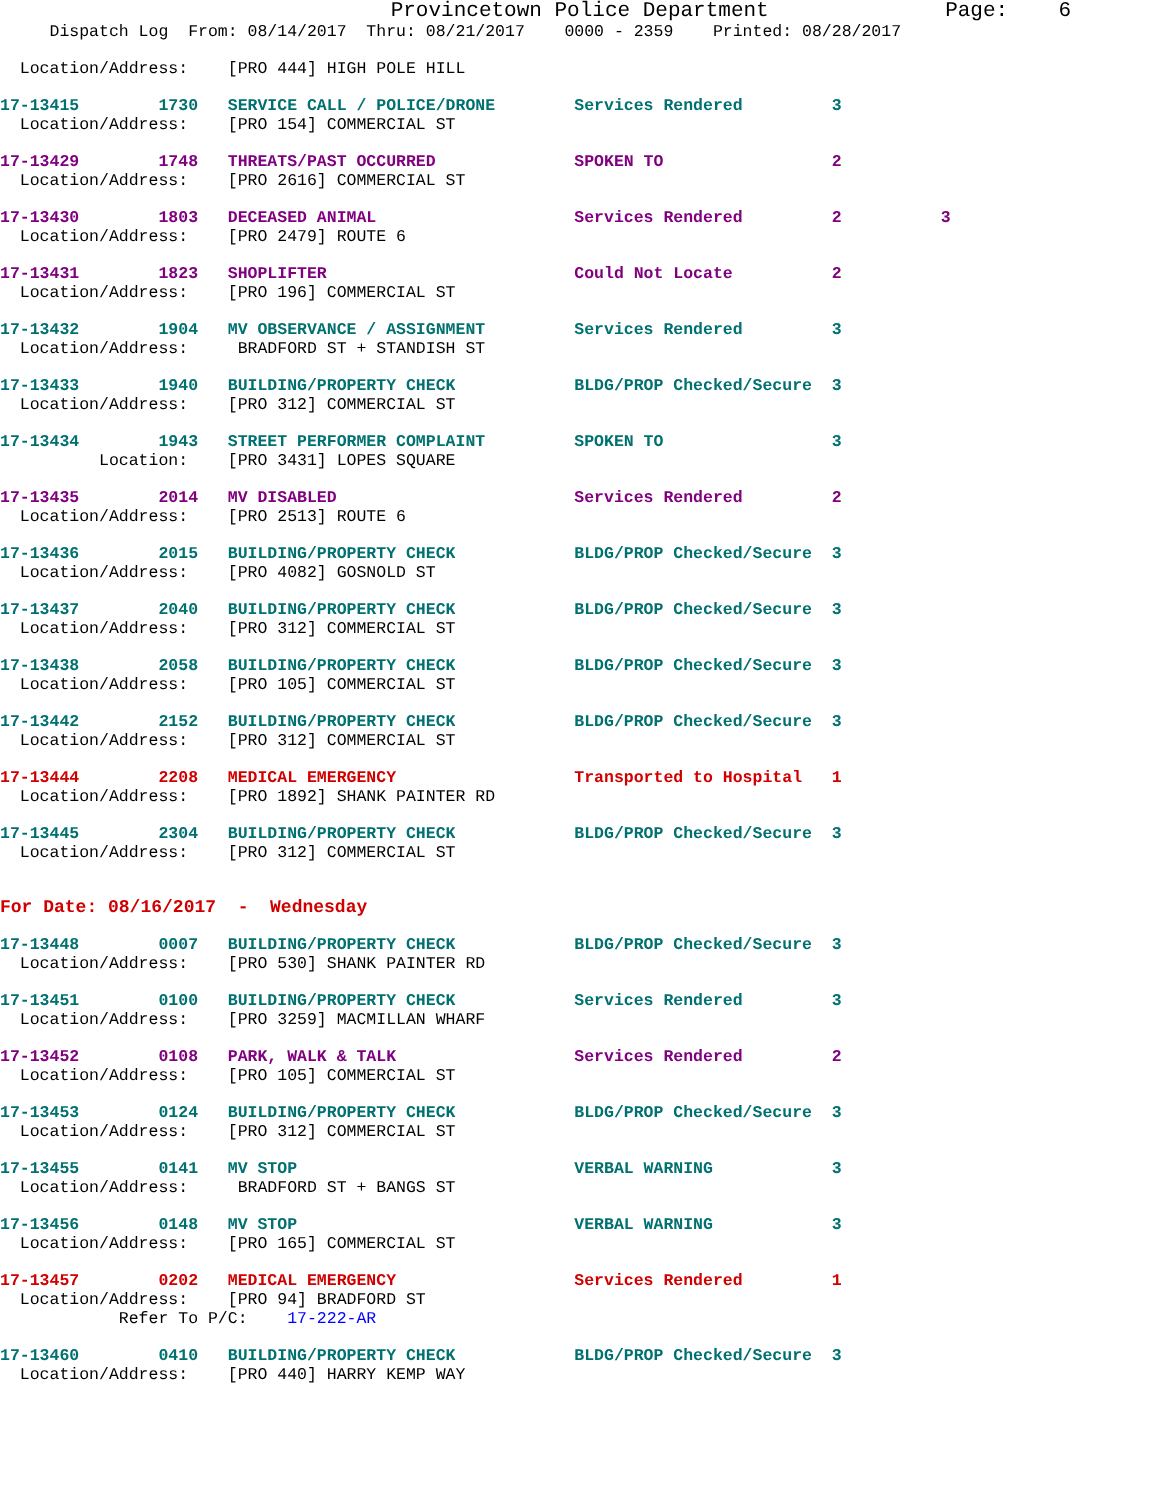Provincetown Police Department              Page:    6
     Dispatch Log  From: 08/14/2017  Thru: 08/21/2017    0000 - 2359    Printed: 08/28/2017
  Location/Address:    [PRO 444] HIGH POLE HILL
17-13415        1730   SERVICE CALL / POLICE/DRONE        Services Rendered         3
  Location/Address:    [PRO 154] COMMERCIAL ST
17-13429        1748   THREATS/PAST OCCURRED              SPOKEN TO                 2
  Location/Address:    [PRO 2616] COMMERCIAL ST
17-13430        1803   DECEASED ANIMAL                    Services Rendered         2          3
  Location/Address:    [PRO 2479] ROUTE 6
17-13431        1823   SHOPLIFTER                         Could Not Locate          2
  Location/Address:    [PRO 196] COMMERCIAL ST
17-13432        1904   MV OBSERVANCE / ASSIGNMENT         Services Rendered         3
  Location/Address:     BRADFORD ST + STANDISH ST
17-13433        1940   BUILDING/PROPERTY CHECK            BLDG/PROP Checked/Secure  3
  Location/Address:    [PRO 312] COMMERCIAL ST
17-13434        1943   STREET PERFORMER COMPLAINT         SPOKEN TO                 3
          Location:    [PRO 3431] LOPES SQUARE
17-13435        2014   MV DISABLED                        Services Rendered         2
  Location/Address:    [PRO 2513] ROUTE 6
17-13436        2015   BUILDING/PROPERTY CHECK            BLDG/PROP Checked/Secure  3
  Location/Address:    [PRO 4082] GOSNOLD ST
17-13437        2040   BUILDING/PROPERTY CHECK            BLDG/PROP Checked/Secure  3
  Location/Address:    [PRO 312] COMMERCIAL ST
17-13438        2058   BUILDING/PROPERTY CHECK            BLDG/PROP Checked/Secure  3
  Location/Address:    [PRO 105] COMMERCIAL ST
17-13442        2152   BUILDING/PROPERTY CHECK            BLDG/PROP Checked/Secure  3
  Location/Address:    [PRO 312] COMMERCIAL ST
17-13444        2208   MEDICAL EMERGENCY                  Transported to Hospital   1
  Location/Address:    [PRO 1892] SHANK PAINTER RD
17-13445        2304   BUILDING/PROPERTY CHECK            BLDG/PROP Checked/Secure  3
  Location/Address:    [PRO 312] COMMERCIAL ST
For Date: 08/16/2017  -  Wednesday
17-13448        0007   BUILDING/PROPERTY CHECK            BLDG/PROP Checked/Secure  3
  Location/Address:    [PRO 530] SHANK PAINTER RD
17-13451        0100   BUILDING/PROPERTY CHECK            Services Rendered         3
  Location/Address:    [PRO 3259] MACMILLAN WHARF
17-13452        0108   PARK, WALK & TALK                  Services Rendered         2
  Location/Address:    [PRO 105] COMMERCIAL ST
17-13453        0124   BUILDING/PROPERTY CHECK            BLDG/PROP Checked/Secure  3
  Location/Address:    [PRO 312] COMMERCIAL ST
17-13455        0141   MV STOP                            VERBAL WARNING            3
  Location/Address:     BRADFORD ST + BANGS ST
17-13456        0148   MV STOP                            VERBAL WARNING            3
  Location/Address:    [PRO 165] COMMERCIAL ST
17-13457        0202   MEDICAL EMERGENCY                  Services Rendered         1
  Location/Address:    [PRO 94] BRADFORD ST
            Refer To P/C:    17-222-AR
17-13460        0410   BUILDING/PROPERTY CHECK            BLDG/PROP Checked/Secure  3
  Location/Address:    [PRO 440] HARRY KEMP WAY